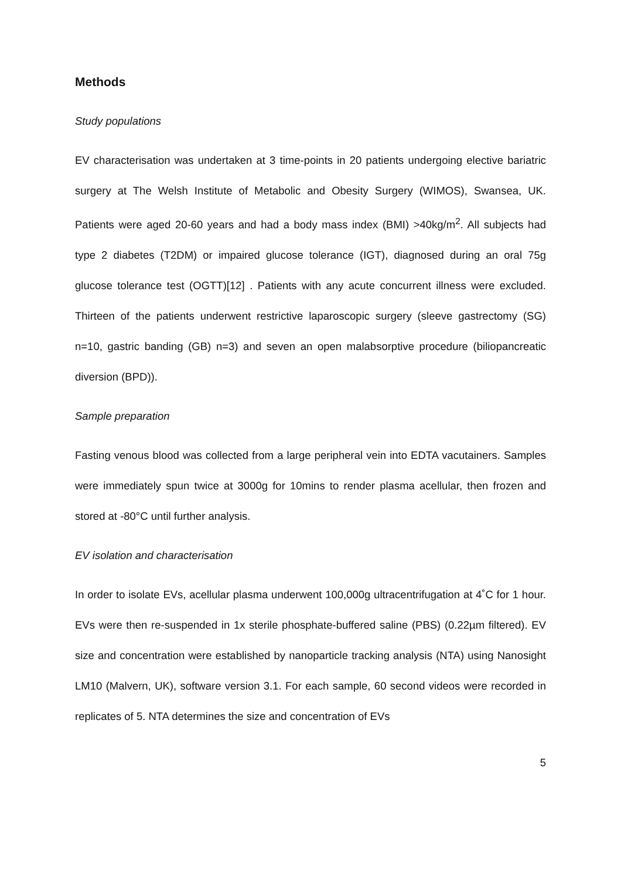Methods
Study populations
EV characterisation was undertaken at 3 time-points in 20 patients undergoing elective bariatric surgery at The Welsh Institute of Metabolic and Obesity Surgery (WIMOS), Swansea, UK. Patients were aged 20-60 years and had a body mass index (BMI) >40kg/m<sup>2</sup>. All subjects had type 2 diabetes (T2DM) or impaired glucose tolerance (IGT), diagnosed during an oral 75g glucose tolerance test (OGTT)[12] . Patients with any acute concurrent illness were excluded. Thirteen of the patients underwent restrictive laparoscopic surgery (sleeve gastrectomy (SG) n=10, gastric banding (GB) n=3) and seven an open malabsorptive procedure (biliopancreatic diversion (BPD)).
Sample preparation
Fasting venous blood was collected from a large peripheral vein into EDTA vacutainers. Samples were immediately spun twice at 3000g for 10mins to render plasma acellular, then frozen and stored at -80°C until further analysis.
EV isolation and characterisation
In order to isolate EVs, acellular plasma underwent 100,000g ultracentrifugation at 4˚C for 1 hour. EVs were then re-suspended in 1x sterile phosphate-buffered saline (PBS) (0.22µm filtered). EV size and concentration were established by nanoparticle tracking analysis (NTA) using Nanosight LM10 (Malvern, UK), software version 3.1. For each sample, 60 second videos were recorded in replicates of 5. NTA determines the size and concentration of EVs
5